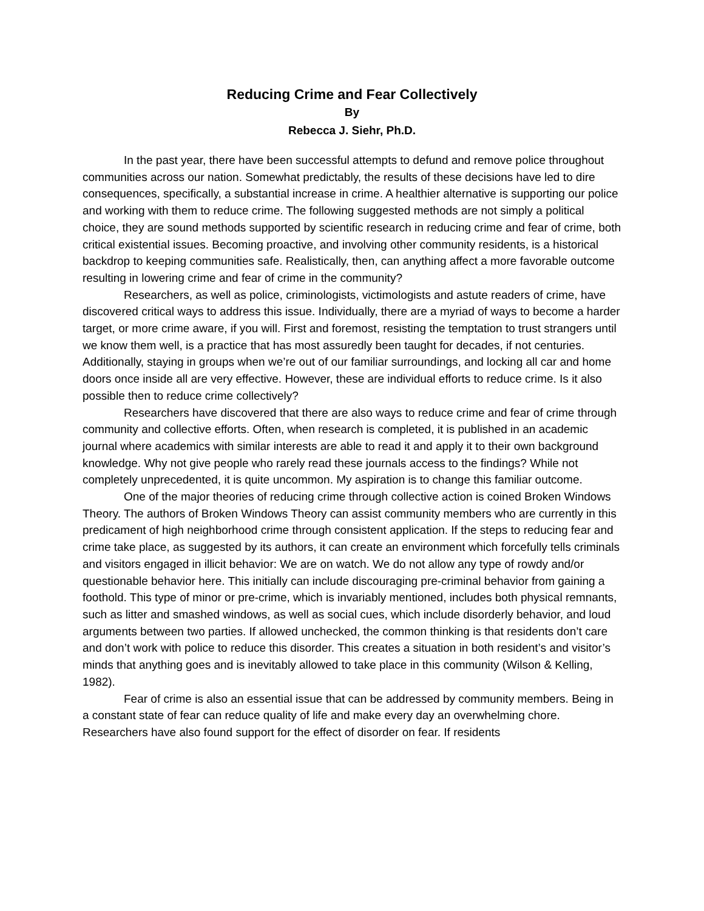Reducing Crime and Fear Collectively
By
Rebecca J. Siehr, Ph.D.
In the past year, there have been successful attempts to defund and remove police throughout communities across our nation. Somewhat predictably, the results of these decisions have led to dire consequences, specifically, a substantial increase in crime. A healthier alternative is supporting our police and working with them to reduce crime. The following suggested methods are not simply a political choice, they are sound methods supported by scientific research in reducing crime and fear of crime, both critical existential issues. Becoming proactive, and involving other community residents, is a historical backdrop to keeping communities safe. Realistically, then, can anything affect a more favorable outcome resulting in lowering crime and fear of crime in the community?
Researchers, as well as police, criminologists, victimologists and astute readers of crime, have discovered critical ways to address this issue. Individually, there are a myriad of ways to become a harder target, or more crime aware, if you will. First and foremost, resisting the temptation to trust strangers until we know them well, is a practice that has most assuredly been taught for decades, if not centuries. Additionally, staying in groups when we’re out of our familiar surroundings, and locking all car and home doors once inside all are very effective. However, these are individual efforts to reduce crime. Is it also possible then to reduce crime collectively?
Researchers have discovered that there are also ways to reduce crime and fear of crime through community and collective efforts. Often, when research is completed, it is published in an academic journal where academics with similar interests are able to read it and apply it to their own background knowledge. Why not give people who rarely read these journals access to the findings? While not completely unprecedented, it is quite uncommon. My aspiration is to change this familiar outcome.
One of the major theories of reducing crime through collective action is coined Broken Windows Theory. The authors of Broken Windows Theory can assist community members who are currently in this predicament of high neighborhood crime through consistent application. If the steps to reducing fear and crime take place, as suggested by its authors, it can create an environment which forcefully tells criminals and visitors engaged in illicit behavior: We are on watch. We do not allow any type of rowdy and/or questionable behavior here. This initially can include discouraging pre-criminal behavior from gaining a foothold. This type of minor or pre-crime, which is invariably mentioned, includes both physical remnants, such as litter and smashed windows, as well as social cues, which include disorderly behavior, and loud arguments between two parties. If allowed unchecked, the common thinking is that residents don’t care and don’t work with police to reduce this disorder. This creates a situation in both resident’s and visitor’s minds that anything goes and is inevitably allowed to take place in this community (Wilson & Kelling, 1982).
Fear of crime is also an essential issue that can be addressed by community members. Being in a constant state of fear can reduce quality of life and make every day an overwhelming chore. Researchers have also found support for the effect of disorder on fear. If residents